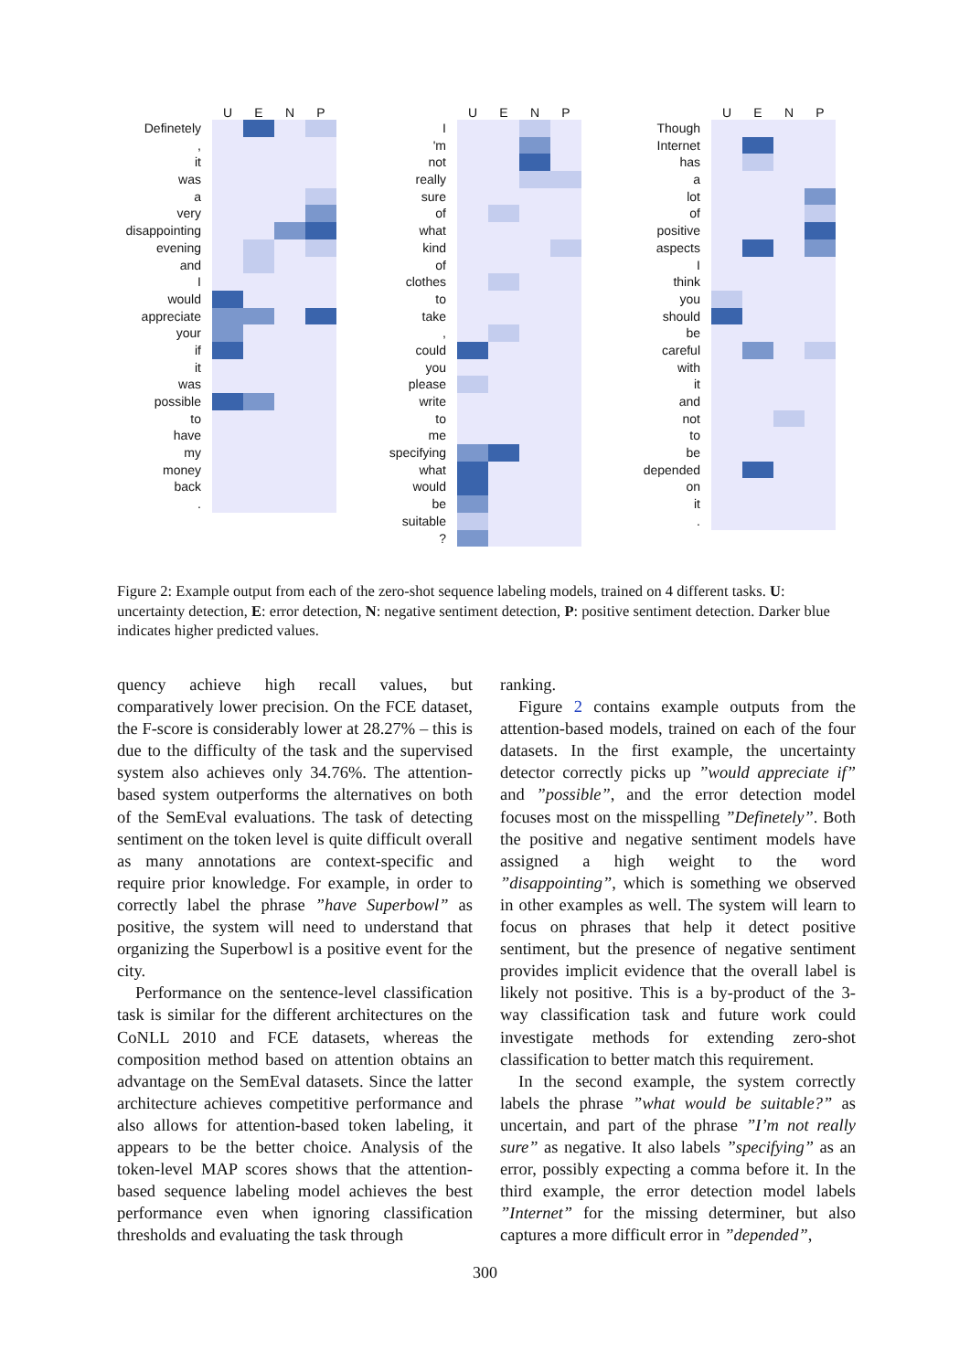UENP
Definetely
,
it
was
a
very
disappointing
evening
and
I
would
appreciate
your
if
it
was
possible
to
have
my
money
back
.
UENP
I
'm
not
really
sure
of
what
kind
of
clothes
to
take
,
could
you
please
write
to
me
specifying
what
would
be
suitable
?
UENP
Though
Internet
has
a
lot
of
positive
aspects
I
think
you
should
be
careful
with
it
and
not
to
be
depended
on
it
.
Figure 2: Example output from each of the zero-shot sequence labeling models, trained on 4 different tasks. U: uncertainty detection, E: error detection, N: negative sentiment detection, P: positive sentiment detection. Darker blue indicates higher predicted values.
quency achieve high recall values, but comparatively lower precision. On the FCE dataset, the F-score is considerably lower at 28.27% – this is due to the difficulty of the task and the supervised system also achieves only 34.76%. The attention-based system outperforms the alternatives on both of the SemEval evaluations. The task of detecting sentiment on the token level is quite difficult overall as many annotations are context-specific and require prior knowledge. For example, in order to correctly label the phrase ”have Superbowl” as positive, the system will need to understand that organizing the Superbowl is a positive event for the city.
Performance on the sentence-level classification task is similar for the different architectures on the CoNLL 2010 and FCE datasets, whereas the composition method based on attention obtains an advantage on the SemEval datasets. Since the latter architecture achieves competitive performance and also allows for attention-based token labeling, it appears to be the better choice. Analysis of the token-level MAP scores shows that the attention-based sequence labeling model achieves the best performance even when ignoring classification thresholds and evaluating the task through
ranking.
Figure 2 contains example outputs from the attention-based models, trained on each of the four datasets. In the first example, the uncertainty detector correctly picks up ”would appreciate if” and ”possible”, and the error detection model focuses most on the misspelling ”Definetely”. Both the positive and negative sentiment models have assigned a high weight to the word ”disappointing”, which is something we observed in other examples as well. The system will learn to focus on phrases that help it detect positive sentiment, but the presence of negative sentiment provides implicit evidence that the overall label is likely not positive. This is a by-product of the 3-way classification task and future work could investigate methods for extending zero-shot classification to better match this requirement.
In the second example, the system correctly labels the phrase ”what would be suitable?” as uncertain, and part of the phrase ”I’m not really sure” as negative. It also labels ”specifying” as an error, possibly expecting a comma before it. In the third example, the error detection model labels ”Internet” for the missing determiner, but also captures a more difficult error in ”depended”,
300